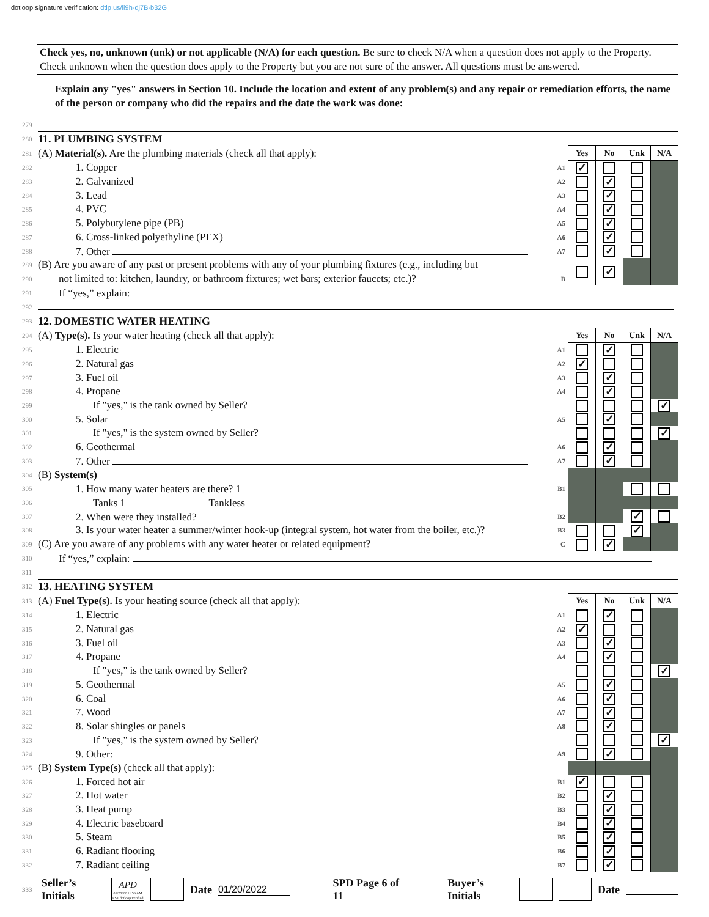dotloop signature verification: dtlp.us/li9h-dj7B-b32G
Check yes, no, unknown (unk) or not applicable (N/A) for each question. Be sure to check N/A when a question does not apply to the Property. Check unknown when the question does apply to the Property but you are not sure of the answer. All questions must be answered.
Explain any "yes" answers in Section 10. Include the location and extent of any problem(s) and any repair or remediation efforts, the name of the person or company who did the repairs and the date the work was done:
| 279 | | | | | | |
| 280 | 11. PLUMBING SYSTEM | | | | | |
| 281 | (A) Material(s). Are the plumbing materials (check all that apply): | | Yes | No | Unk | N/A |
| 282 | 1. Copper | A1 | ✓ | | | |
| 283 | 2. Galvanized | A2 | | ✓ | | |
| 284 | 3. Lead | A3 | | ✓ | | |
| 285 | 4. PVC | A4 | | ✓ | | |
| 286 | 5. Polybutylene pipe (PB) | A5 | | ✓ | | |
| 287 | 6. Cross-linked polyethyline (PEX) | A6 | | ✓ | | |
| 288 | 7. Other | A7 | | ✓ | | |
| 289 | (B) Are you aware of any past or present problems with any of your plumbing fixtures (e.g., including but | | | ✓ | | |
| 290 | not limited to: kitchen, laundry, or bathroom fixtures; wet bars; exterior faucets; etc.)? | B | | | | |
| 291 | If “yes,” explain: | | | | | |
| 292 | | | | | | |
| 293 | 12. DOMESTIC WATER HEATING | | | | | |
| 294 | (A) Type(s). Is your water heating (check all that apply): | | Yes | No | Unk | N/A |
| 295 | 1. Electric | A1 | | ✓ | | |
| 296 | 2. Natural gas | A2 | ✓ | | | |
| 297 | 3. Fuel oil | A3 | | ✓ | | |
| 298 | 4. Propane | A4 | | ✓ | | |
| 299 | If "yes," is the tank owned by Seller? | | | | | ✓ |
| 300 | 5. Solar | A5 | | ✓ | | |
| 301 | If "yes," is the system owned by Seller? | | | | | ✓ |
| 302 | 6. Geothermal | A6 | | ✓ | | |
| 303 | 7. Other | A7 | | ✓ | | |
| 304 | (B) System(s) | | | | | |
| 305 | 1. How many water heaters are there? 1 | B1 | | | | |
| 306 | Tanks 1 Tankless | | | | | |
| 307 | 2. When were they installed? | B2 | | | ✓ | |
| 308 | 3. Is your water heater a summer/winter hook-up (integral system, hot water from the boiler, etc.)? | B3 | | | ✓ | |
| 309 | (C) Are you aware of any problems with any water heater or related equipment? | C | | ✓ | | |
| 310 | If “yes,” explain: | | | | | |
| 311 | | | | | | |
| 312 | 13. HEATING SYSTEM | | | | | |
| 313 | (A) Fuel Type(s). Is your heating source (check all that apply): | | Yes | No | Unk | N/A |
| 314 | 1. Electric | A1 | | ✓ | | |
| 315 | 2. Natural gas | A2 | ✓ | | | |
| 316 | 3. Fuel oil | A3 | | ✓ | | |
| 317 | 4. Propane | A4 | | ✓ | | |
| 318 | If "yes," is the tank owned by Seller? | | | | | ✓ |
| 319 | 5. Geothermal | A5 | | ✓ | | |
| 320 | 6. Coal | A6 | | ✓ | | |
| 321 | 7. Wood | A7 | | ✓ | | |
| 322 | 8. Solar shingles or panels | A8 | | ✓ | | |
| 323 | If "yes," is the system owned by Seller? | | | | | ✓ |
| 324 | 9. Other: | A9 | | ✓ | | |
| 325 | (B) System Type(s) (check all that apply): | | | | | |
| 326 | 1. Forced hot air | B1 | ✓ | | | |
| 327 | 2. Hot water | B2 | | ✓ | | |
| 328 | 3. Heat pump | B3 | | ✓ | | |
| 329 | 4. Electric baseboard | B4 | | ✓ | | |
| 330 | 5. Steam | B5 | | ✓ | | |
| 331 | 6. Radiant flooring | B6 | | ✓ | | |
| 332 | 7. Radiant ceiling | B7 | | ✓ | | |
333 Seller’s Initials APD
01/20/22 11:56 AM EST dotloop verified Date 01/20/2022 SPD Page 6 of 11 Buyer’s Initials Date